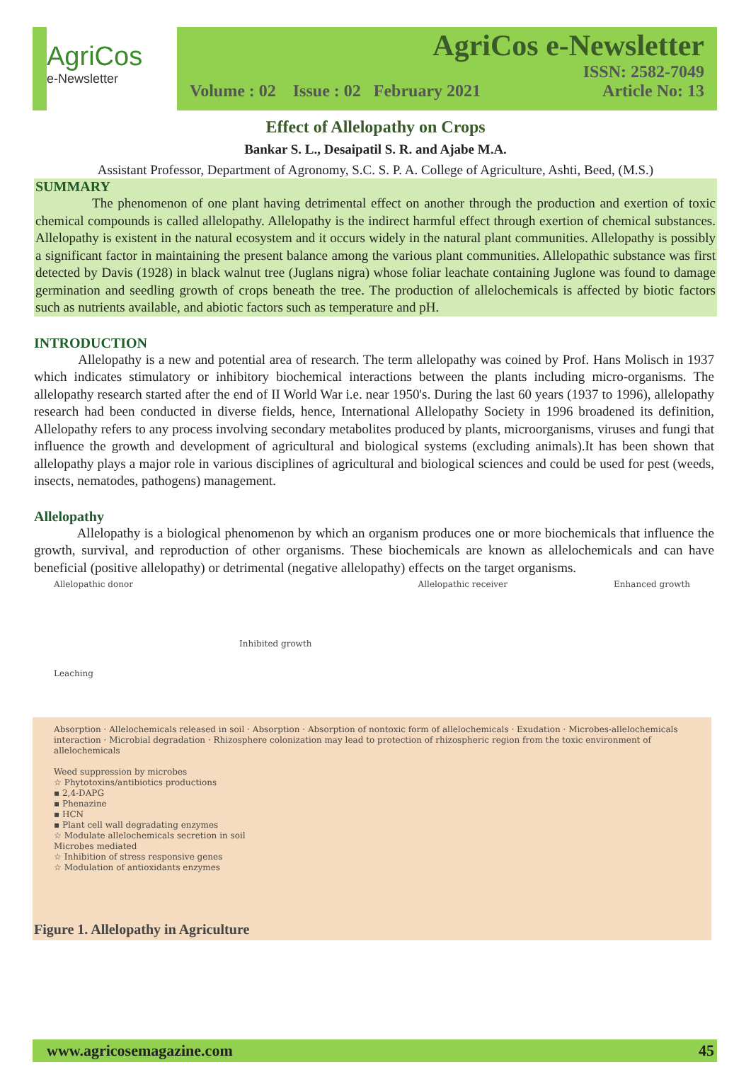AgriCos
e-Newsletter
AgriCos e-Newsletter
ISSN: 2582-7049
Volume : 02 Issue : 02 February 2021 Article No: 13
Effect of Allelopathy on Crops
Bankar S. L., Desaipatil S. R. and Ajabe M.A.
Assistant Professor, Department of Agronomy, S.C. S. P. A. College of Agriculture, Ashti, Beed, (M.S.)
SUMMARY
The phenomenon of one plant having detrimental effect on another through the production and exertion of toxic chemical compounds is called allelopathy. Allelopathy is the indirect harmful effect through exertion of chemical substances. Allelopathy is existent in the natural ecosystem and it occurs widely in the natural plant communities. Allelopathy is possibly a significant factor in maintaining the present balance among the various plant communities. Allelopathic substance was first detected by Davis (1928) in black walnut tree (Juglans nigra) whose foliar leachate containing Juglone was found to damage germination and seedling growth of crops beneath the tree. The production of allelochemicals is affected by biotic factors such as nutrients available, and abiotic factors such as temperature and pH.
INTRODUCTION
Allelopathy is a new and potential area of research. The term allelopathy was coined by Prof. Hans Molisch in 1937 which indicates stimulatory or inhibitory biochemical interactions between the plants including micro-organisms. The allelopathy research started after the end of II World War i.e. near 1950's. During the last 60 years (1937 to 1996), allelopathy research had been conducted in diverse fields, hence, International Allelopathy Society in 1996 broadened its definition, Allelopathy refers to any process involving secondary metabolites produced by plants, microorganisms, viruses and fungi that influence the growth and development of agricultural and biological systems (excluding animals).It has been shown that allelopathy plays a major role in various disciplines of agricultural and biological sciences and could be used for pest (weeds, insects, nematodes, pathogens) management.
Allelopathy
Allelopathy is a biological phenomenon by which an organism produces one or more biochemicals that influence the growth, survival, and reproduction of other organisms. These biochemicals are known as allelochemicals and can have beneficial (positive allelopathy) or detrimental (negative allelopathy) effects on the target organisms.
Allelopathic donor
Leaching
Inhibited growth Allelopathic receiver Enhanced growth
Absorption · Allelochemicals released in soil · Absorption · Absorption of nontoxic form of allelochemicals · Exudation · Microbes-allelochemicals interaction · Microbial degradation · Rhizosphere colonization may lead to protection of rhizospheric region from the toxic environment of allelochemicals
Weed suppression by microbes
☆ Phytotoxins/antibiotics productions
▪ 2,4-DAPG
▪ Phenazine
▪ HCN
▪ Plant cell wall degradating enzymes
☆ Modulate allelochemicals secretion in soil
Microbes mediated
☆ Inhibition of stress responsive genes
☆ Modulation of antioxidants enzymes
Figure 1. Allelopathy in Agriculture
www.agricosemagazine.com 45